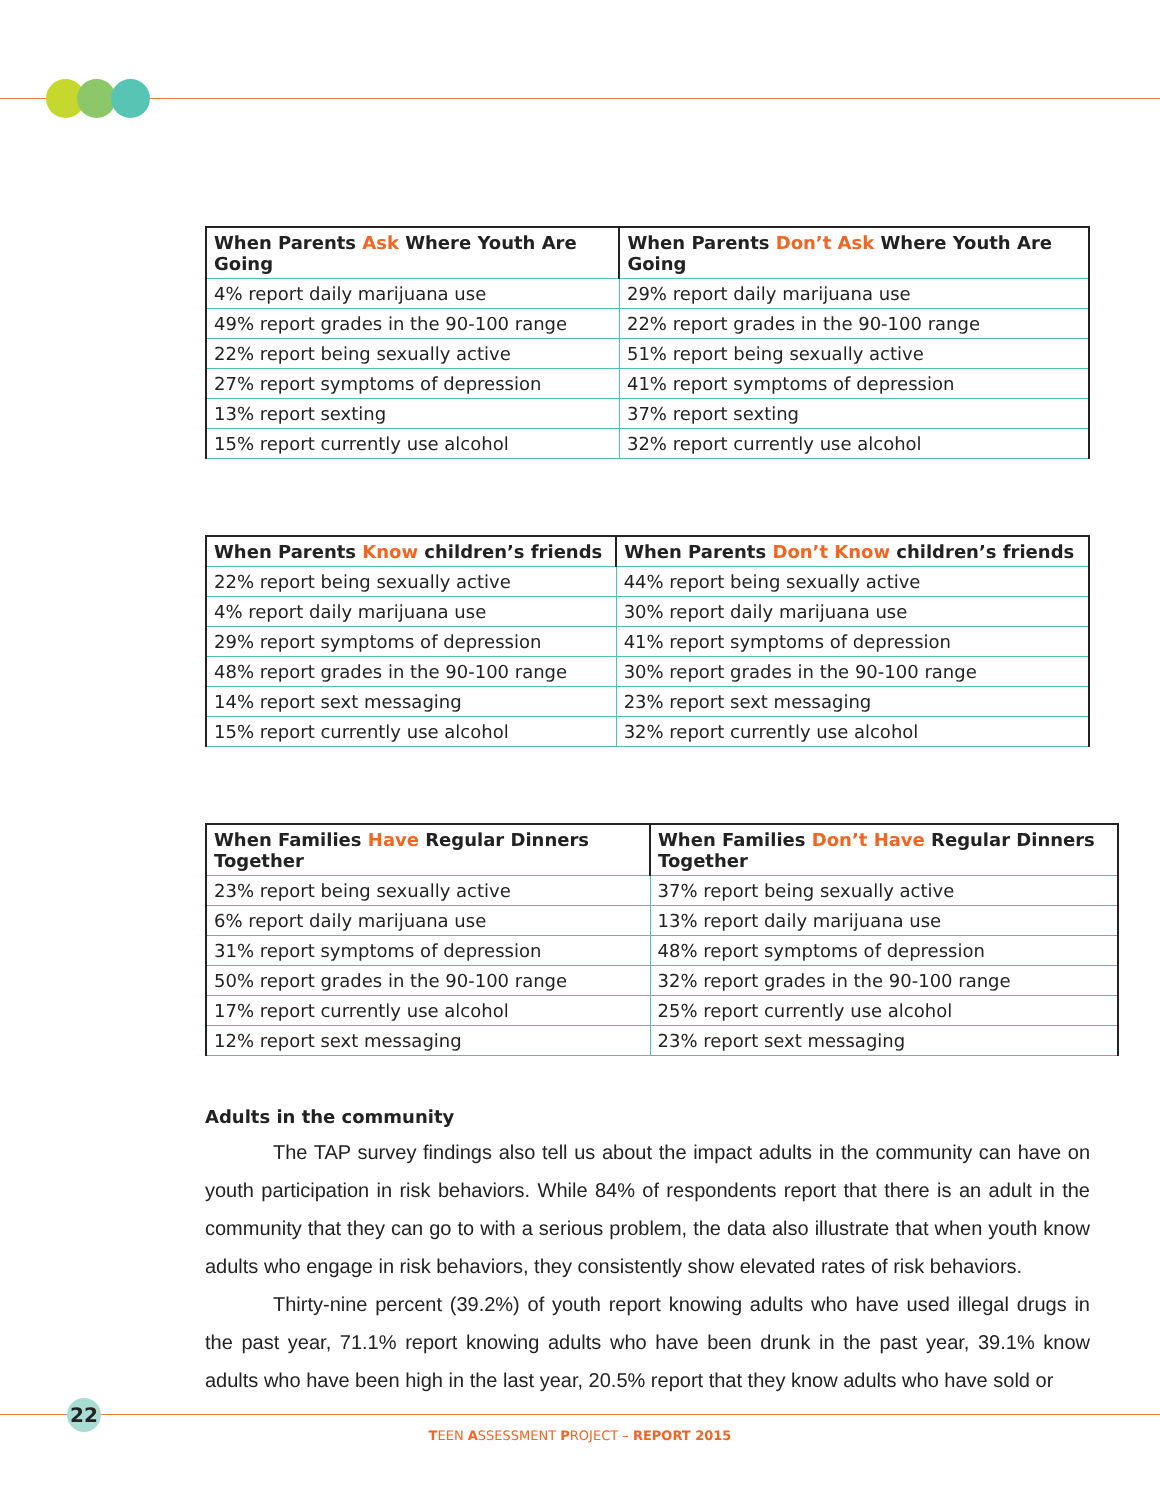| When Parents Ask Where Youth Are Going | When Parents Don’t Ask Where Youth Are Going |
| --- | --- |
| 4% report daily marijuana use | 29% report daily marijuana use |
| 49% report grades in the 90-100 range | 22% report grades in the 90-100 range |
| 22% report being sexually active | 51% report being sexually active |
| 27% report symptoms of depression | 41% report symptoms of depression |
| 13% report sexting | 37% report sexting |
| 15% report currently use alcohol | 32% report currently use alcohol |
| When Parents Know children’s friends | When Parents Don’t Know children’s friends |
| --- | --- |
| 22% report being sexually active | 44% report being sexually active |
| 4% report daily marijuana use | 30% report daily marijuana use |
| 29% report symptoms of depression | 41% report symptoms of depression |
| 48% report grades in the 90-100 range | 30% report grades in the 90-100 range |
| 14% report sext messaging | 23% report sext messaging |
| 15% report currently use alcohol | 32% report currently use alcohol |
| When Families Have Regular Dinners Together | When Families Don’t Have Regular Dinners Together |
| --- | --- |
| 23% report being sexually active | 37% report being sexually active |
| 6% report daily marijuana use | 13% report daily marijuana use |
| 31% report symptoms of depression | 48% report symptoms of depression |
| 50% report grades in the 90-100 range | 32% report grades in the 90-100 range |
| 17% report currently use alcohol | 25% report currently use alcohol |
| 12% report sext messaging | 23% report sext messaging |
Adults in the community
The TAP survey findings also tell us about the impact adults in the community can have on youth participation in risk behaviors. While 84% of respondents report that there is an adult in the community that they can go to with a serious problem, the data also illustrate that when youth know adults who engage in risk behaviors, they consistently show elevated rates of risk behaviors.
Thirty-nine percent (39.2%) of youth report knowing adults who have used illegal drugs in the past year, 71.1% report knowing adults who have been drunk in the past year, 39.1% know adults who have been high in the last year, 20.5% report that they know adults who have sold or
22
TEEN ASSESSMENT PROJECT – REPORT 2015